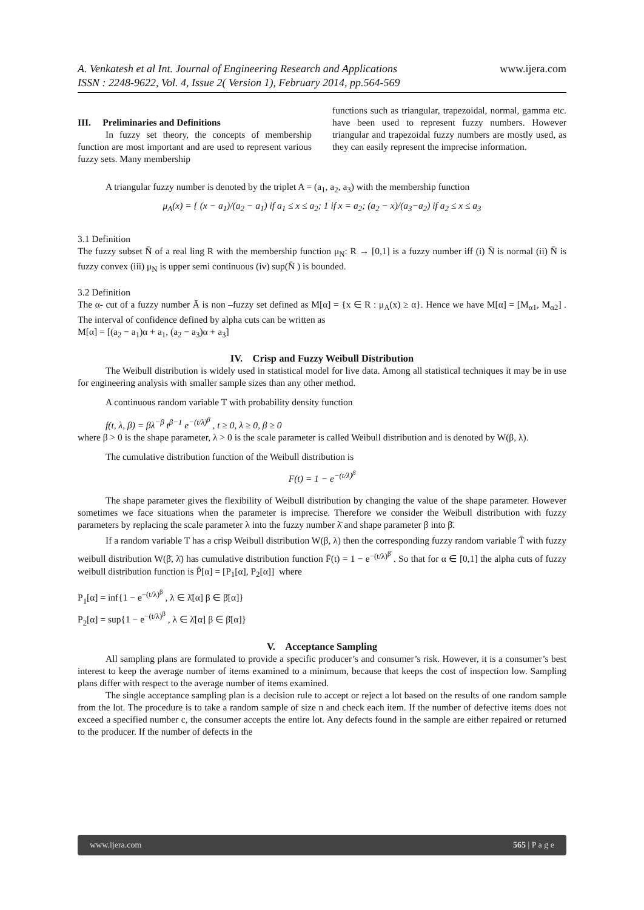A. Venkatesh et al Int. Journal of Engineering Research and Applications www.ijera.com
ISSN : 2248-9622, Vol. 4, Issue 2( Version 1), February 2014, pp.564-569
III. Preliminaries and Definitions
In fuzzy set theory, the concepts of membership function are most important and are used to represent various fuzzy sets. Many membership
functions such as triangular, trapezoidal, normal, gamma etc. have been used to represent fuzzy numbers. However triangular and trapezoidal fuzzy numbers are mostly used, as they can easily represent the imprecise information.
A triangular fuzzy number is denoted by the triplet A = (a<sub>1</sub>, a<sub>2</sub>, a<sub>3</sub>) with the membership function
μ<sub>A</sub>(x) = { (x − a<sub>1</sub>)/(a<sub>2</sub> − a<sub>1</sub>) if a<sub>1</sub> ≤ x ≤ a<sub>2</sub>; 1 if x = a<sub>2</sub>; (a<sub>2</sub> − x)/(a<sub>3</sub>−a<sub>2</sub>) if a<sub>2</sub> ≤ x ≤ a<sub>3</sub>
3.1 Definition
The fuzzy subset N̄ of a real ling R with the membership function μ<sub>N</sub>: R → [0,1] is a fuzzy number iff (i) N̄ is normal (ii) N̄ is fuzzy convex (iii) μ<sub>N</sub> is upper semi continuous (iv) sup(N̄ ) is bounded.
3.2 Definition
The α- cut of a fuzzy number Ā is non –fuzzy set defined as M[α] = {x ∈ R : μ<sub>A</sub>(x) ≥ α}. Hence we have M[α] = [M<sub>α1</sub>, M<sub>α2</sub>] . The interval of confidence defined by alpha cuts can be written as
M[α] = [(a<sub>2</sub> − a<sub>1</sub>)α + a<sub>1</sub>, (a<sub>2</sub> − a<sub>3</sub>)α + a<sub>3</sub>]
IV. Crisp and Fuzzy Weibull Distribution
The Weibull distribution is widely used in statistical model for live data. Among all statistical techniques it may be in use for engineering analysis with smaller sample sizes than any other method.
A continuous random variable T with probability density function
f(t, λ, β) = βλ<sup>−β</sup> t<sup>β−1</sup> e<sup>−(t/λ)<sup>β</sup></sup> , t ≥ 0, λ ≥ 0, β ≥ 0
where β > 0 is the shape parameter, λ > 0 is the scale parameter is called Weibull distribution and is denoted by W(β, λ).
The cumulative distribution function of the Weibull distribution is
F(t) = 1 − e<sup>−(t/λ)<sup>β</sup></sup>
The shape parameter gives the flexibility of Weibull distribution by changing the value of the shape parameter. However sometimes we face situations when the parameter is imprecise. Therefore we consider the Weibull distribution with fuzzy parameters by replacing the scale parameter λ into the fuzzy number λ̄ and shape parameter β into β̄.
If a random variable T has a crisp Weibull distribution W(β, λ) then the corresponding fuzzy random variable T̄ with fuzzy weibull distribution W(β̄, λ̄) has cumulative distribution function F̄(t) = 1 − e<sup>−(t/λ)<sup>β̄</sup></sup> . So that for α ∈ [0,1] the alpha cuts of fuzzy weibull distribution function is P̄[α] = [P<sub>1</sub>[α], P<sub>2</sub>[α]] where
P<sub>1</sub>[α] = inf{1 − e<sup>−(t/λ)<sup>β</sup></sup> , λ ∈ λ̄[α] β ∈ β̄[α]}
P<sub>2</sub>[α] = sup{1 − e<sup>−(t/λ)<sup>β</sup></sup> , λ ∈ λ̄[α] β ∈ β̄[α]}
V. Acceptance Sampling
All sampling plans are formulated to provide a specific producer’s and consumer’s risk. However, it is a consumer’s best interest to keep the average number of items examined to a minimum, because that keeps the cost of inspection low. Sampling plans differ with respect to the average number of items examined.
The single acceptance sampling plan is a decision rule to accept or reject a lot based on the results of one random sample from the lot. The procedure is to take a random sample of size n and check each item. If the number of defective items does not exceed a specified number c, the consumer accepts the entire lot. Any defects found in the sample are either repaired or returned to the producer. If the number of defects in the
www.ijera.com 565 | P a g e